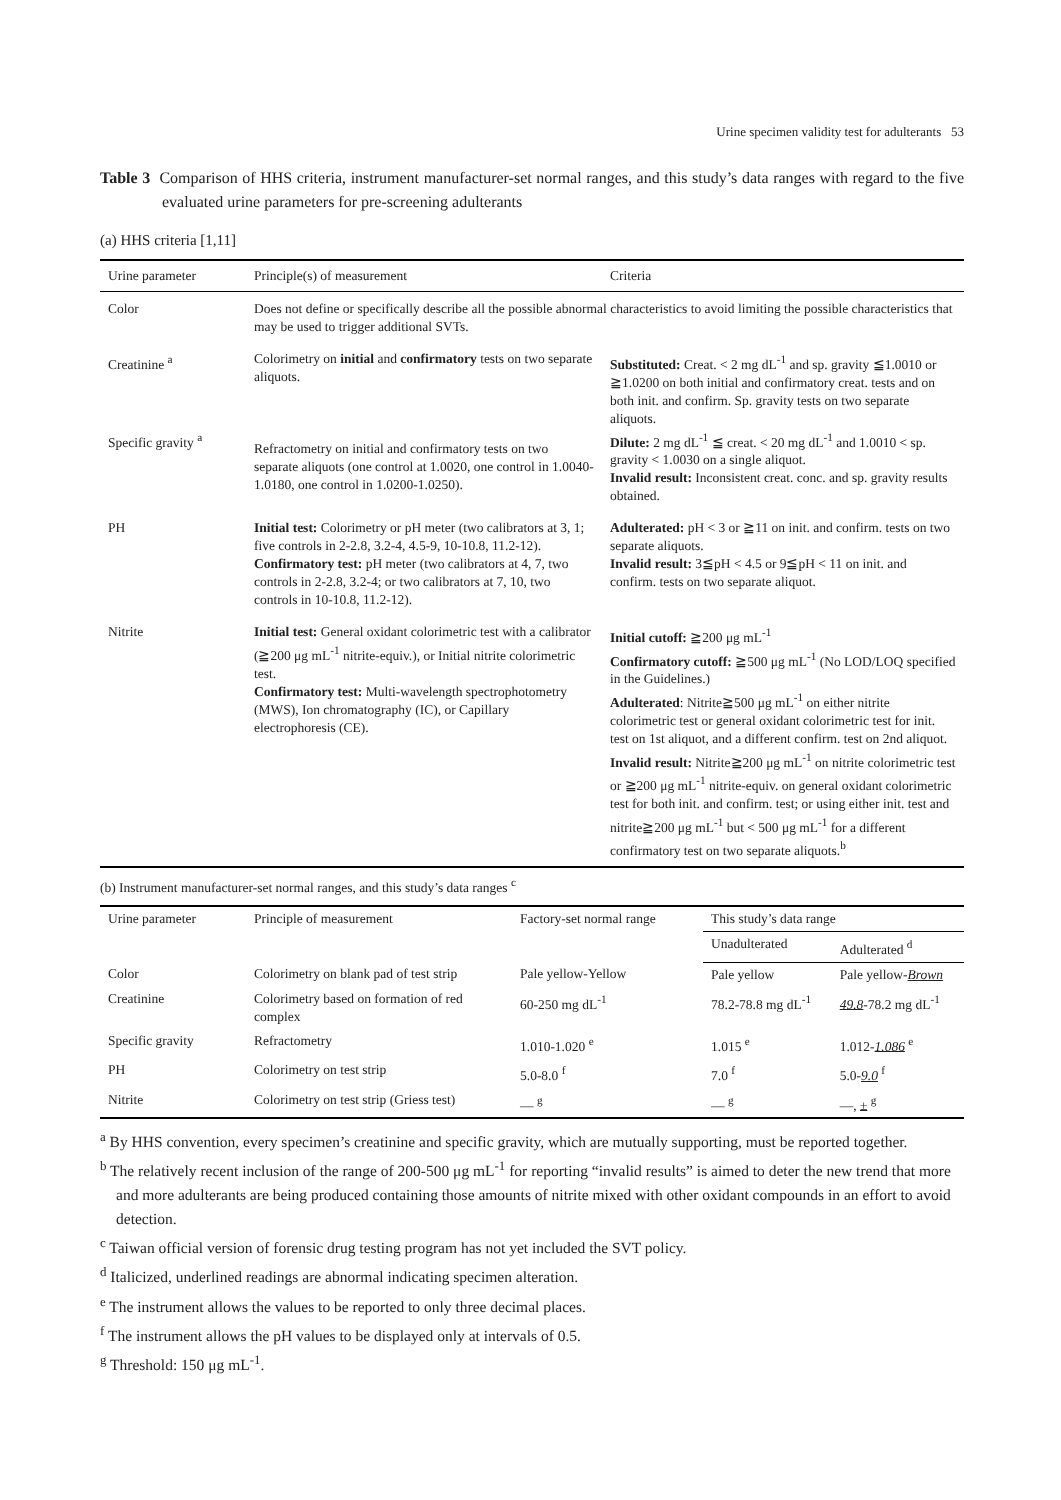Urine specimen validity test for adulterants 53
Table 3 Comparison of HHS criteria, instrument manufacturer-set normal ranges, and this study’s data ranges with regard to the five evaluated urine parameters for pre-screening adulterants
(a) HHS criteria [1,11]
| Urine parameter | Principle(s) of measurement | Criteria |
| --- | --- | --- |
| Color | Does not define or specifically describe all the possible abnormal characteristics to avoid limiting the possible characteristics that may be used to trigger additional SVTs. | |
| Creatinine <sup>a</sup> Specific gravity <sup>a</sup> | Colorimetry on initial and confirmatory tests on two separate aliquots. Refractometry on initial and confirmatory tests on two separate aliquots (one control at 1.0020, one control in 1.0040-1.0180, one control in 1.0200-1.0250). | Substituted: Creat. < 2 mg dL<sup>-1</sup> and sp. gravity ≦1.0010 or ≧1.0200 on both initial and confirmatory creat. tests and on both init. and confirm. Sp. gravity tests on two separate aliquots. Dilute: 2 mg dL<sup>-1</sup> ≦ creat. < 20 mg dL<sup>-1</sup> and 1.0010 < sp. gravity < 1.0030 on a single aliquot. Invalid result: Inconsistent creat. conc. and sp. gravity results obtained. |
| PH | Initial test: Colorimetry or pH meter (two calibrators at 3, 1; five controls in 2-2.8, 3.2-4, 4.5-9, 10-10.8, 11.2-12). Confirmatory test: pH meter (two calibrators at 4, 7, two controls in 2-2.8, 3.2-4; or two calibrators at 7, 10, two controls in 10-10.8, 11.2-12). | Adulterated: pH < 3 or ≧11 on init. and confirm. tests on two separate aliquots. Invalid result: 3≦pH < 4.5 or 9≦pH < 11 on init. and confirm. tests on two separate aliquot. |
| Nitrite | Initial test: General oxidant colorimetric test with a calibrator (≧200 μg mL<sup>-1</sup> nitrite-equiv.), or Initial nitrite colorimetric test. Confirmatory test: Multi-wavelength spectrophotometry (MWS), Ion chromatography (IC), or Capillary electrophoresis (CE). | Initial cutoff: ≧200 μg mL<sup>-1</sup> Confirmatory cutoff: ≧500 μg mL<sup>-1</sup> (No LOD/LOQ specified in the Guidelines.) Adulterated : Nitrite≧500 μg mL<sup>-1</sup> on either nitrite colorimetric test or general oxidant colorimetric test for init. test on 1st aliquot, and a different confirm. test on 2nd aliquot. Invalid result: Nitrite≧200 μg mL<sup>-1</sup> on nitrite colorimetric test or ≧200 μg mL<sup>-1</sup> nitrite-equiv. on general oxidant colorimetric test for both init. and confirm. test; or using either init. test and nitrite≧200 μg mL<sup>-1</sup> but < 500 μg mL<sup>-1</sup> for a different confirmatory test on two separate aliquots.<sup>b</sup> |
(b) Instrument manufacturer-set normal ranges, and this study’s data ranges <sup>c</sup>
| Urine parameter | Principle of measurement | Factory-set normal range | This study’s data range | |
| --- | --- | --- | --- | --- |
| | | | Unadulterated | Adulterated <sup>d</sup> |
| Color | Colorimetry on blank pad of test strip | Pale yellow-Yellow | Pale yellow | Pale yellow- Brown |
| Creatinine | Colorimetry based on formation of red complex | 60-250 mg dL<sup>-1</sup> | 78.2-78.8 mg dL<sup>-1</sup> | 49.8 -78.2 mg dL<sup>-1</sup> |
| Specific gravity | Refractometry | 1.010-1.020 <sup>e</sup> | 1.015 <sup>e</sup> | 1.012- 1.086 <sup>e</sup> |
| PH | Colorimetry on test strip | 5.0-8.0 <sup>f</sup> | 7.0 <sup>f</sup> | 5.0- 9.0 <sup>f</sup> |
| Nitrite | Colorimetry on test strip (Griess test) | — <sup>g</sup> | — <sup>g</sup> | —, ± <sup>g</sup> |
<sup>a</sup> By HHS convention, every specimen’s creatinine and specific gravity, which are mutually supporting, must be reported together.
<sup>b</sup> The relatively recent inclusion of the range of 200-500 μg mL<sup>-1</sup> for reporting “invalid results” is aimed to deter the new trend that more and more adulterants are being produced containing those amounts of nitrite mixed with other oxidant compounds in an effort to avoid detection.
<sup>c</sup> Taiwan official version of forensic drug testing program has not yet included the SVT policy.
<sup>d</sup> Italicized, underlined readings are abnormal indicating specimen alteration.
<sup>e</sup> The instrument allows the values to be reported to only three decimal places.
<sup>f</sup> The instrument allows the pH values to be displayed only at intervals of 0.5.
<sup>g</sup> Threshold: 150 μg mL<sup>-1</sup>.